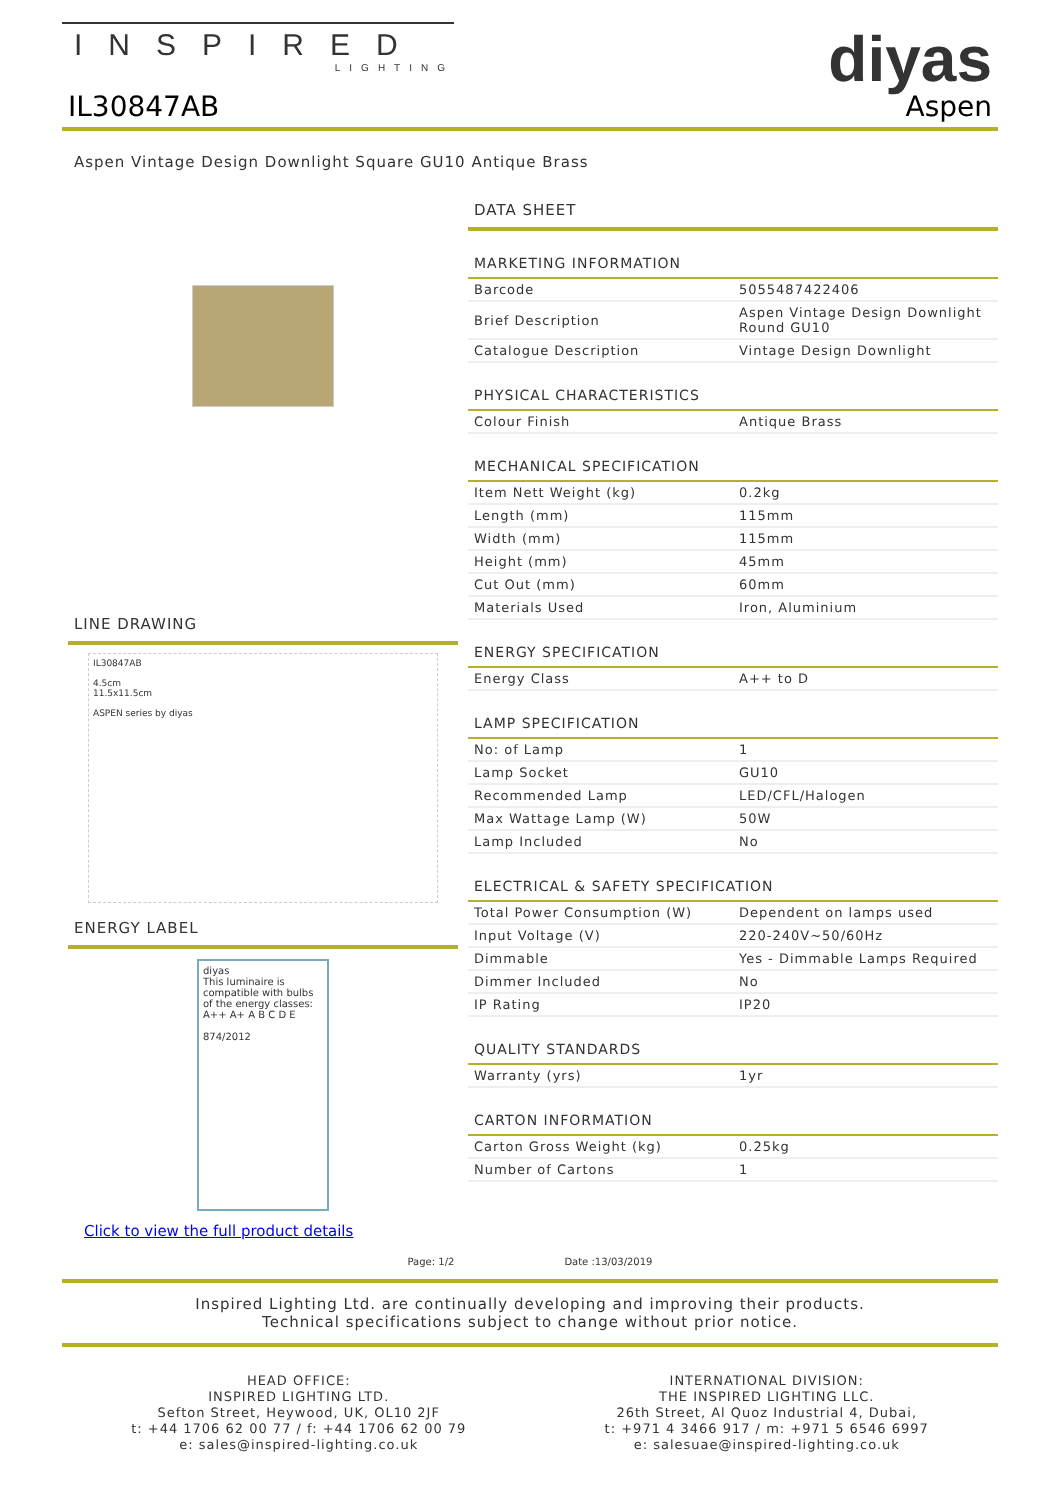INSPIRED
LIGHTING
diyas
IL30847AB Aspen
Aspen Vintage Design Downlight Square GU10 Antique Brass
LINE DRAWING
IL30847AB
4.5cm
11.5x11.5cm
ASPEN series by diyas
ENERGY LABEL
diyas
This luminaire is compatible with bulbs of the energy classes:
A++ A+ A B C D E
874/2012
Click to view the full product details
DATA SHEET
MARKETING INFORMATION
| Barcode | 5055487422406 |
| Brief Description | Aspen Vintage Design Downlight Round GU10 |
| Catalogue Description | Vintage Design Downlight |
PHYSICAL CHARACTERISTICS
| Colour Finish | Antique Brass |
MECHANICAL SPECIFICATION
| Item Nett Weight (kg) | 0.2kg |
| Length (mm) | 115mm |
| Width (mm) | 115mm |
| Height (mm) | 45mm |
| Cut Out (mm) | 60mm |
| Materials Used | Iron, Aluminium |
ENERGY SPECIFICATION
| Energy Class | A++ to D |
LAMP SPECIFICATION
| No: of Lamp | 1 |
| Lamp Socket | GU10 |
| Recommended Lamp | LED/CFL/Halogen |
| Max Wattage Lamp (W) | 50W |
| Lamp Included | No |
ELECTRICAL & SAFETY SPECIFICATION
| Total Power Consumption (W) | Dependent on lamps used |
| Input Voltage (V) | 220-240V~50/60Hz |
| Dimmable | Yes - Dimmable Lamps Required |
| Dimmer Included | No |
| IP Rating | IP20 |
QUALITY STANDARDS
| Warranty (yrs) | 1yr |
CARTON INFORMATION
| Carton Gross Weight (kg) | 0.25kg |
| Number of Cartons | 1 |
Page: 1/2 Date :13/03/2019
Inspired Lighting Ltd. are continually developing and improving their products.
Technical specifications subject to change without prior notice.
HEAD OFFICE:
INSPIRED LIGHTING LTD.
Sefton Street, Heywood, UK, OL10 2JF
t: +44 1706 62 00 77 / f: +44 1706 62 00 79
e: sales@inspired-lighting.co.uk
INTERNATIONAL DIVISION:
THE INSPIRED LIGHTING LLC.
26th Street, Al Quoz Industrial 4, Dubai,
t: +971 4 3466 917 / m: +971 5 6546 6997
e: salesuae@inspired-lighting.co.uk